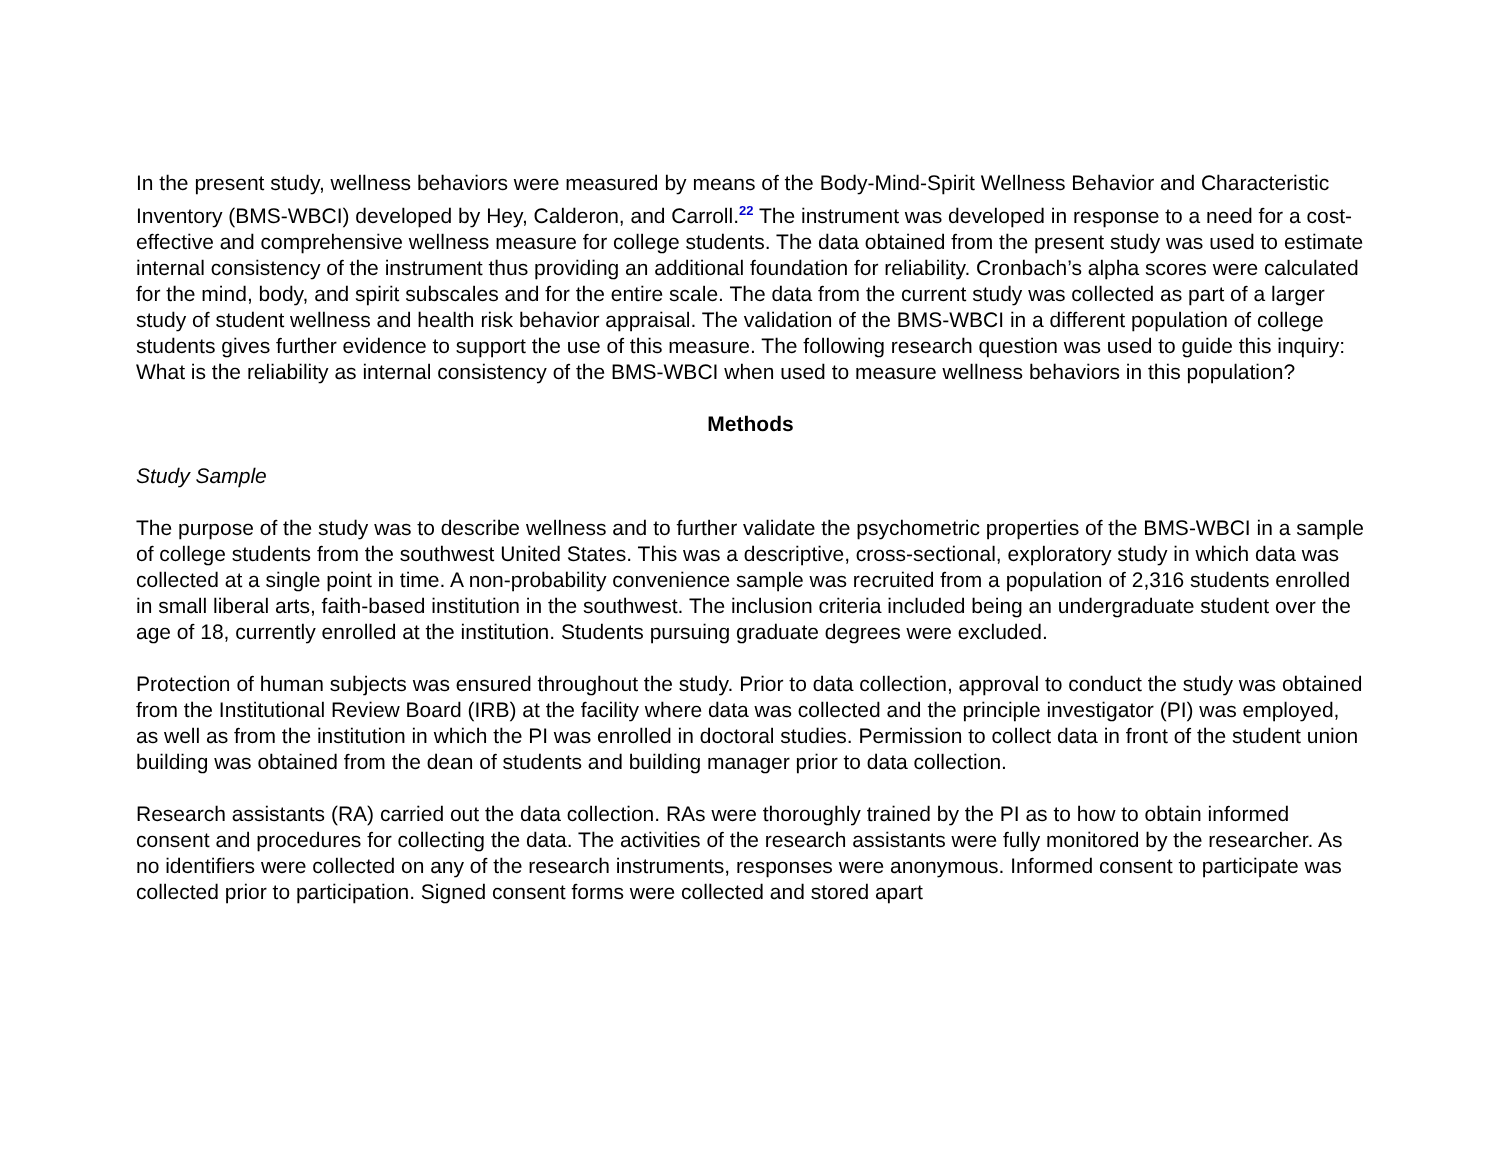In the present study, wellness behaviors were measured by means of the Body-Mind-Spirit Wellness Behavior and Characteristic Inventory (BMS-WBCI) developed by Hey, Calderon, and Carroll.<sup>22</sup> The instrument was developed in response to a need for a cost-effective and comprehensive wellness measure for college students. The data obtained from the present study was used to estimate internal consistency of the instrument thus providing an additional foundation for reliability. Cronbach’s alpha scores were calculated for the mind, body, and spirit subscales and for the entire scale. The data from the current study was collected as part of a larger study of student wellness and health risk behavior appraisal. The validation of the BMS-WBCI in a different population of college students gives further evidence to support the use of this measure. The following research question was used to guide this inquiry: What is the reliability as internal consistency of the BMS-WBCI when used to measure wellness behaviors in this population?
Methods
Study Sample
The purpose of the study was to describe wellness and to further validate the psychometric properties of the BMS-WBCI in a sample of college students from the southwest United States. This was a descriptive, cross-sectional, exploratory study in which data was collected at a single point in time. A non-probability convenience sample was recruited from a population of 2,316 students enrolled in small liberal arts, faith-based institution in the southwest. The inclusion criteria included being an undergraduate student over the age of 18, currently enrolled at the institution. Students pursuing graduate degrees were excluded.
Protection of human subjects was ensured throughout the study. Prior to data collection, approval to conduct the study was obtained from the Institutional Review Board (IRB) at the facility where data was collected and the principle investigator (PI) was employed, as well as from the institution in which the PI was enrolled in doctoral studies. Permission to collect data in front of the student union building was obtained from the dean of students and building manager prior to data collection.
Research assistants (RA) carried out the data collection. RAs were thoroughly trained by the PI as to how to obtain informed consent and procedures for collecting the data. The activities of the research assistants were fully monitored by the researcher. As no identifiers were collected on any of the research instruments, responses were anonymous. Informed consent to participate was collected prior to participation. Signed consent forms were collected and stored apart